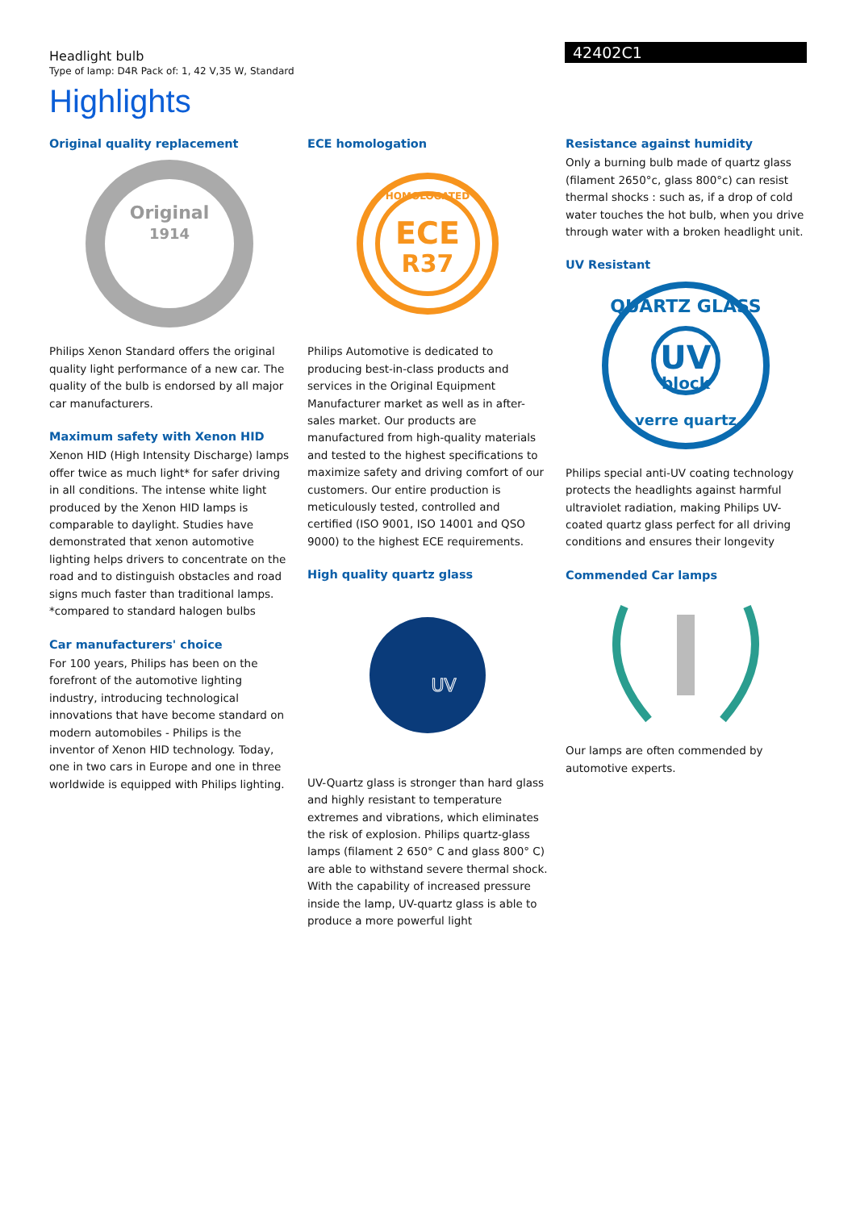Headlight bulb
Type of lamp: D4R Pack of: 1, 42 V,35 W, Standard
42402C1
Highlights
Original quality replacement
Original
1914
Philips Xenon Standard offers the original quality light performance of a new car. The quality of the bulb is endorsed by all major car manufacturers.
Maximum safety with Xenon HID
Xenon HID (High Intensity Discharge) lamps offer twice as much light* for safer driving in all conditions. The intense white light produced by the Xenon HID lamps is comparable to daylight. Studies have demonstrated that xenon automotive lighting helps drivers to concentrate on the road and to distinguish obstacles and road signs much faster than traditional lamps. *compared to standard halogen bulbs
Car manufacturers' choice
For 100 years, Philips has been on the forefront of the automotive lighting industry, introducing technological innovations that have become standard on modern automobiles - Philips is the inventor of Xenon HID technology. Today, one in two cars in Europe and one in three worldwide is equipped with Philips lighting.
ECE homologation
HOMOLOGATED
ECE
R37
Philips Automotive is dedicated to producing best-in-class products and services in the Original Equipment Manufacturer market as well as in after-sales market. Our products are manufactured from high-quality materials and tested to the highest specifications to maximize safety and driving comfort of our customers. Our entire production is meticulously tested, controlled and certified (ISO 9001, ISO 14001 and QSO 9000) to the highest ECE requirements.
High quality quartz glass
UV
UV-Quartz glass is stronger than hard glass and highly resistant to temperature extremes and vibrations, which eliminates the risk of explosion. Philips quartz-glass lamps (filament 2 650° C and glass 800° C) are able to withstand severe thermal shock. With the capability of increased pressure inside the lamp, UV-quartz glass is able to produce a more powerful light
Resistance against humidity
Only a burning bulb made of quartz glass (filament 2650°c, glass 800°c) can resist thermal shocks : such as, if a drop of cold water touches the hot bulb, when you drive through water with a broken headlight unit.
UV Resistant
UV
block
QUARTZ GLASS
verre quartz
Philips special anti-UV coating technology protects the headlights against harmful ultraviolet radiation, making Philips UV-coated quartz glass perfect for all driving conditions and ensures their longevity
Commended Car lamps
Our lamps are often commended by automotive experts.